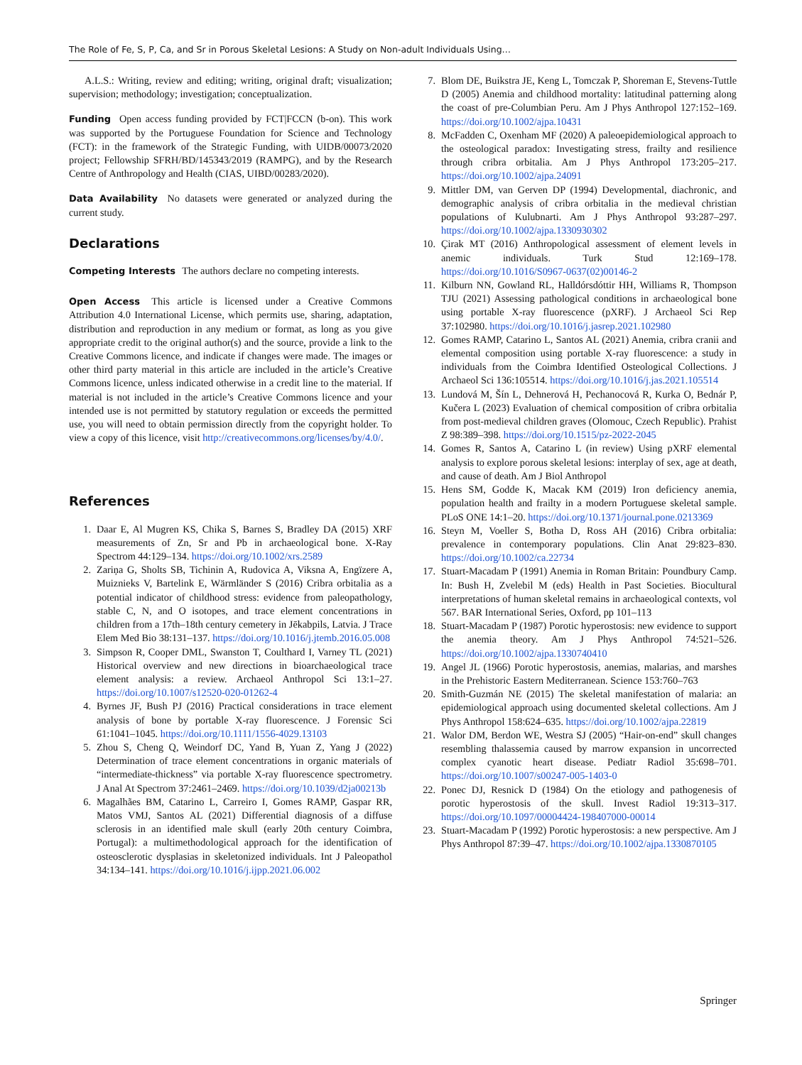The Role of Fe, S, P, Ca, and Sr in Porous Skeletal Lesions: A Study on Non-adult Individuals Using…
A.L.S.: Writing, review and editing; writing, original draft; visualization; supervision; methodology; investigation; conceptualization.
Funding Open access funding provided by FCT|FCCN (b-on). This work was supported by the Portuguese Foundation for Science and Technology (FCT): in the framework of the Strategic Funding, with UIDB/00073/2020 project; Fellowship SFRH/BD/145343/2019 (RAMPG), and by the Research Centre of Anthropology and Health (CIAS, UIBD/00283/2020).
Data Availability No datasets were generated or analyzed during the current study.
Declarations
Competing Interests The authors declare no competing interests.
Open Access This article is licensed under a Creative Commons Attribution 4.0 International License, which permits use, sharing, adaptation, distribution and reproduction in any medium or format, as long as you give appropriate credit to the original author(s) and the source, provide a link to the Creative Commons licence, and indicate if changes were made. The images or other third party material in this article are included in the article’s Creative Commons licence, unless indicated otherwise in a credit line to the material. If material is not included in the article’s Creative Commons licence and your intended use is not permitted by statutory regulation or exceeds the permitted use, you will need to obtain permission directly from the copyright holder. To view a copy of this licence, visit http://creativecommons.org/licenses/by/4.0/.
References
1. Daar E, Al Mugren KS, Chika S, Barnes S, Bradley DA (2015) XRF measurements of Zn, Sr and Pb in archaeological bone. X-Ray Spectrom 44:129–134. https://doi.org/10.1002/xrs.2589
2. Zariņa G, Sholts SB, Tichinin A, Rudovica A, Viksna A, Engïzere A, Muiznieks V, Bartelink E, Wärmländer S (2016) Cribra orbitalia as a potential indicator of childhood stress: evidence from paleopathology, stable C, N, and O isotopes, and trace element concentrations in children from a 17th–18th century cemetery in Jēkabpils, Latvia. J Trace Elem Med Bio 38:131–137. https://doi.org/10.1016/j.jtemb.2016.05.008
3. Simpson R, Cooper DML, Swanston T, Coulthard I, Varney TL (2021) Historical overview and new directions in bioarchaeological trace element analysis: a review. Archaeol Anthropol Sci 13:1–27. https://doi.org/10.1007/s12520-020-01262-4
4. Byrnes JF, Bush PJ (2016) Practical considerations in trace element analysis of bone by portable X-ray fluorescence. J Forensic Sci 61:1041–1045. https://doi.org/10.1111/1556-4029.13103
5. Zhou S, Cheng Q, Weindorf DC, Yand B, Yuan Z, Yang J (2022) Determination of trace element concentrations in organic materials of “intermediate-thickness” via portable X-ray fluorescence spectrometry. J Anal At Spectrom 37:2461–2469. https://doi.org/10.1039/d2ja00213b
6. Magalhães BM, Catarino L, Carreiro I, Gomes RAMP, Gaspar RR, Matos VMJ, Santos AL (2021) Differential diagnosis of a diffuse sclerosis in an identified male skull (early 20th century Coimbra, Portugal): a multimethodological approach for the identification of osteosclerotic dysplasias in skeletonized individuals. Int J Paleopathol 34:134–141. https://doi.org/10.1016/j.ijpp.2021.06.002
7. Blom DE, Buikstra JE, Keng L, Tomczak P, Shoreman E, Stevens-Tuttle D (2005) Anemia and childhood mortality: latitudinal patterning along the coast of pre-Columbian Peru. Am J Phys Anthropol 127:152–169. https://doi.org/10.1002/ajpa.10431
8. McFadden C, Oxenham MF (2020) A paleoepidemiological approach to the osteological paradox: Investigating stress, frailty and resilience through cribra orbitalia. Am J Phys Anthropol 173:205–217. https://doi.org/10.1002/ajpa.24091
9. Mittler DM, van Gerven DP (1994) Developmental, diachronic, and demographic analysis of cribra orbitalia in the medieval christian populations of Kulubnarti. Am J Phys Anthropol 93:287–297. https://doi.org/10.1002/ajpa.1330930302
10. Çirak MT (2016) Anthropological assessment of element levels in anemic individuals. Turk Stud 12:169–178. https://doi.org/10.1016/S0967-0637(02)00146-2
11. Kilburn NN, Gowland RL, Halldórsdóttir HH, Williams R, Thompson TJU (2021) Assessing pathological conditions in archaeological bone using portable X-ray fluorescence (pXRF). J Archaeol Sci Rep 37:102980. https://doi.org/10.1016/j.jasrep.2021.102980
12. Gomes RAMP, Catarino L, Santos AL (2021) Anemia, cribra cranii and elemental composition using portable X-ray fluorescence: a study in individuals from the Coimbra Identified Osteological Collections. J Archaeol Sci 136:105514. https://doi.org/10.1016/j.jas.2021.105514
13. Lundová M, Šín L, Dehnerová H, Pechanocová R, Kurka O, Bednár P, Kučera L (2023) Evaluation of chemical composition of cribra orbitalia from post-medieval children graves (Olomouc, Czech Republic). Prahist Z 98:389–398. https://doi.org/10.1515/pz-2022-2045
14. Gomes R, Santos A, Catarino L (in review) Using pXRF elemental analysis to explore porous skeletal lesions: interplay of sex, age at death, and cause of death. Am J Biol Anthropol
15. Hens SM, Godde K, Macak KM (2019) Iron deficiency anemia, population health and frailty in a modern Portuguese skeletal sample. PLoS ONE 14:1–20. https://doi.org/10.1371/journal.pone.0213369
16. Steyn M, Voeller S, Botha D, Ross AH (2016) Cribra orbitalia: prevalence in contemporary populations. Clin Anat 29:823–830. https://doi.org/10.1002/ca.22734
17. Stuart-Macadam P (1991) Anemia in Roman Britain: Poundbury Camp. In: Bush H, Zvelebil M (eds) Health in Past Societies. Biocultural interpretations of human skeletal remains in archaeological contexts, vol 567. BAR International Series, Oxford, pp 101–113
18. Stuart-Macadam P (1987) Porotic hyperostosis: new evidence to support the anemia theory. Am J Phys Anthropol 74:521–526. https://doi.org/10.1002/ajpa.1330740410
19. Angel JL (1966) Porotic hyperostosis, anemias, malarias, and marshes in the Prehistoric Eastern Mediterranean. Science 153:760–763
20. Smith-Guzmán NE (2015) The skeletal manifestation of malaria: an epidemiological approach using documented skeletal collections. Am J Phys Anthropol 158:624–635. https://doi.org/10.1002/ajpa.22819
21. Walor DM, Berdon WE, Westra SJ (2005) “Hair-on-end” skull changes resembling thalassemia caused by marrow expansion in uncorrected complex cyanotic heart disease. Pediatr Radiol 35:698–701. https://doi.org/10.1007/s00247-005-1403-0
22. Ponec DJ, Resnick D (1984) On the etiology and pathogenesis of porotic hyperostosis of the skull. Invest Radiol 19:313–317. https://doi.org/10.1097/00004424-198407000-00014
23. Stuart-Macadam P (1992) Porotic hyperostosis: a new perspective. Am J Phys Anthropol 87:39–47. https://doi.org/10.1002/ajpa.1330870105
Springer